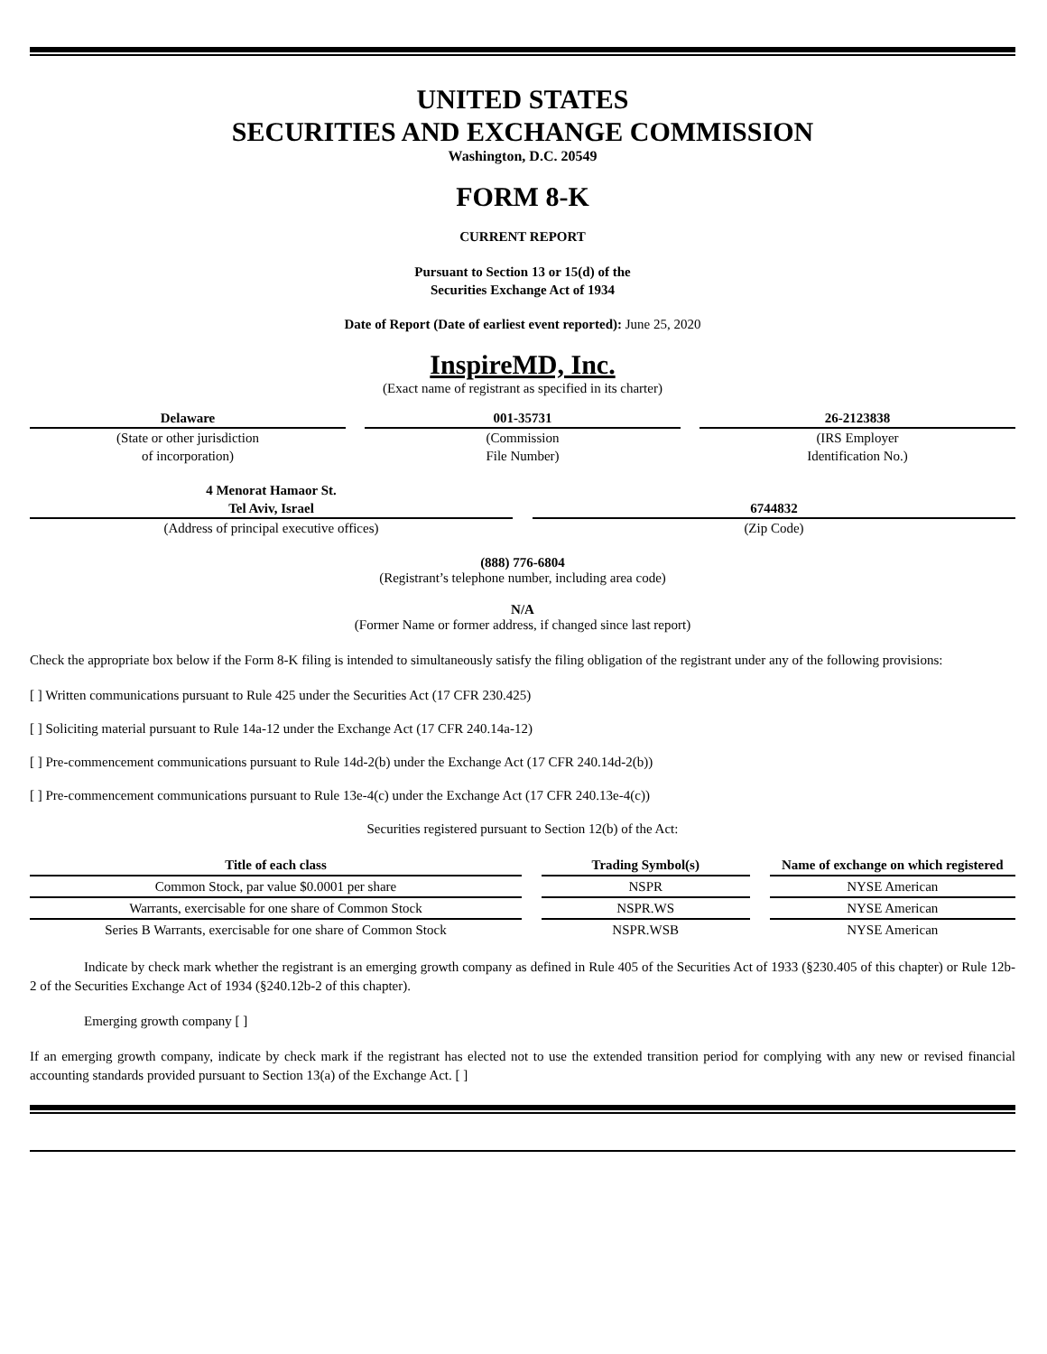UNITED STATES
SECURITIES AND EXCHANGE COMMISSION
Washington, D.C. 20549
FORM 8-K
CURRENT REPORT
Pursuant to Section 13 or 15(d) of the
Securities Exchange Act of 1934
Date of Report (Date of earliest event reported): June 25, 2020
InspireMD, Inc.
(Exact name of registrant as specified in its charter)
Delaware
(State or other jurisdiction
of incorporation)
001-35731
(Commission
File Number)
26-2123838
(IRS Employer
Identification No.)
4 Menorat Hamaor St.
Tel Aviv, Israel
(Address of principal executive offices)
6744832
(Zip Code)
(888) 776-6804
(Registrant’s telephone number, including area code)
N/A
(Former Name or former address, if changed since last report)
Check the appropriate box below if the Form 8-K filing is intended to simultaneously satisfy the filing obligation of the registrant under any of the following provisions:
[ ] Written communications pursuant to Rule 425 under the Securities Act (17 CFR 230.425)
[ ] Soliciting material pursuant to Rule 14a-12 under the Exchange Act (17 CFR 240.14a-12)
[ ] Pre-commencement communications pursuant to Rule 14d-2(b) under the Exchange Act (17 CFR 240.14d-2(b))
[ ] Pre-commencement communications pursuant to Rule 13e-4(c) under the Exchange Act (17 CFR 240.13e-4(c))
Securities registered pursuant to Section 12(b) of the Act:
| Title of each class | Trading Symbol(s) | Name of exchange on which registered |
| --- | --- | --- |
| Common Stock, par value $0.0001 per share | NSPR | NYSE American |
| Warrants, exercisable for one share of Common Stock | NSPR.WS | NYSE American |
| Series B Warrants, exercisable for one share of Common Stock | NSPR.WSB | NYSE American |
Indicate by check mark whether the registrant is an emerging growth company as defined in Rule 405 of the Securities Act of 1933 (§230.405 of this chapter) or Rule 12b-2 of the Securities Exchange Act of 1934 (§240.12b-2 of this chapter).
Emerging growth company [ ]
If an emerging growth company, indicate by check mark if the registrant has elected not to use the extended transition period for complying with any new or revised financial accounting standards provided pursuant to Section 13(a) of the Exchange Act. [ ]